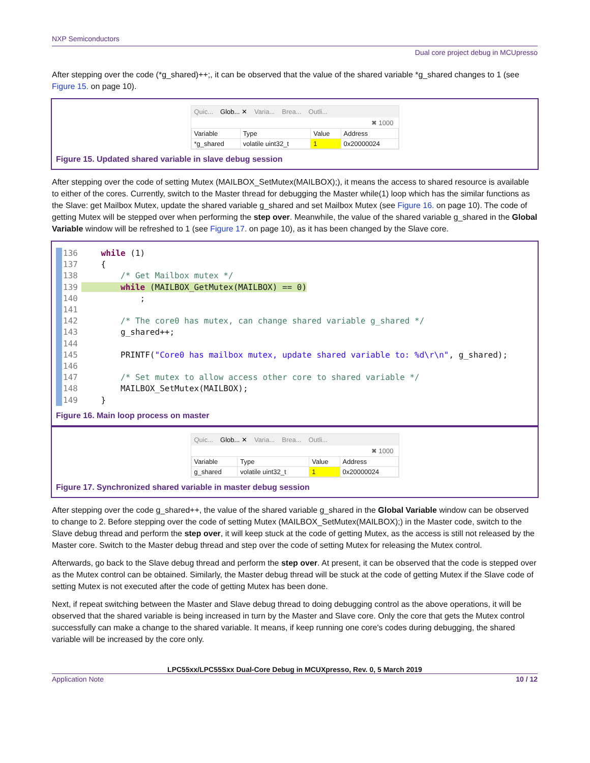NXP Semiconductors
Dual core project debug in MCUpresso
After stepping over the code (*g_shared)++;, it can be observed that the value of the shared variable *g_shared changes to 1 (see Figure 15. on page 10).
Quic... Glob... ✕ Varia... Brea... Outli...
✖ 1000
| Variable | Type | Value | Address |
| --- | --- | --- | --- |
| *g_shared | volatile uint32_t | 1 | 0x20000024 |
Figure 15. Updated shared variable in slave debug session
After stepping over the code of setting Mutex (MAILBOX_SetMutex(MAILBOX);), it means the access to shared resource is available to either of the cores. Currently, switch to the Master thread for debugging the Master while(1) loop which has the similar functions as the Slave: get Mailbox Mutex, update the shared variable g_shared and set Mailbox Mutex (see Figure 16. on page 10). The code of getting Mutex will be stepped over when performing the step over. Meanwhile, the value of the shared variable g_shared in the Global Variable window will be refreshed to 1 (see Figure 17. on page 10), as it has been changed by the Slave core.
136    while (1)
137    {
138        /* Get Mailbox mutex */
139        while (MAILBOX_GetMutex(MAILBOX) == 0)
140            ;
141
142        /* The core0 has mutex, can change shared variable g_shared */
143        g_shared++;
144
145        PRINTF("Core0 has mailbox mutex, update shared variable to: %d\r\n", g_shared);
146
147        /* Set mutex to allow access other core to shared variable */
148        MAILBOX_SetMutex(MAILBOX);
149    }
Figure 16. Main loop process on master
Quic... Glob... ✕ Varia... Brea... Outli...
✖ 1000
| Variable | Type | Value | Address |
| --- | --- | --- | --- |
| g_shared | volatile uint32_t | 1 | 0x20000024 |
Figure 17. Synchronized shared variable in master debug session
After stepping over the code g_shared++, the value of the shared variable g_shared in the Global Variable window can be observed to change to 2. Before stepping over the code of setting Mutex (MAILBOX_SetMutex(MAILBOX);) in the Master code, switch to the Slave debug thread and perform the step over, it will keep stuck at the code of getting Mutex, as the access is still not released by the Master core. Switch to the Master debug thread and step over the code of setting Mutex for releasing the Mutex control.
Afterwards, go back to the Slave debug thread and perform the step over. At present, it can be observed that the code is stepped over as the Mutex control can be obtained. Similarly, the Master debug thread will be stuck at the code of getting Mutex if the Slave code of setting Mutex is not executed after the code of getting Mutex has been done.
Next, if repeat switching between the Master and Slave debug thread to doing debugging control as the above operations, it will be observed that the shared variable is being increased in turn by the Master and Slave core. Only the core that gets the Mutex control successfully can make a change to the shared variable. It means, if keep running one core's codes during debugging, the shared variable will be increased by the core only.
LPC55xx/LPC55Sxx Dual-Core Debug in MCUXpresso, Rev. 0, 5 March 2019
Application Note 10 / 12